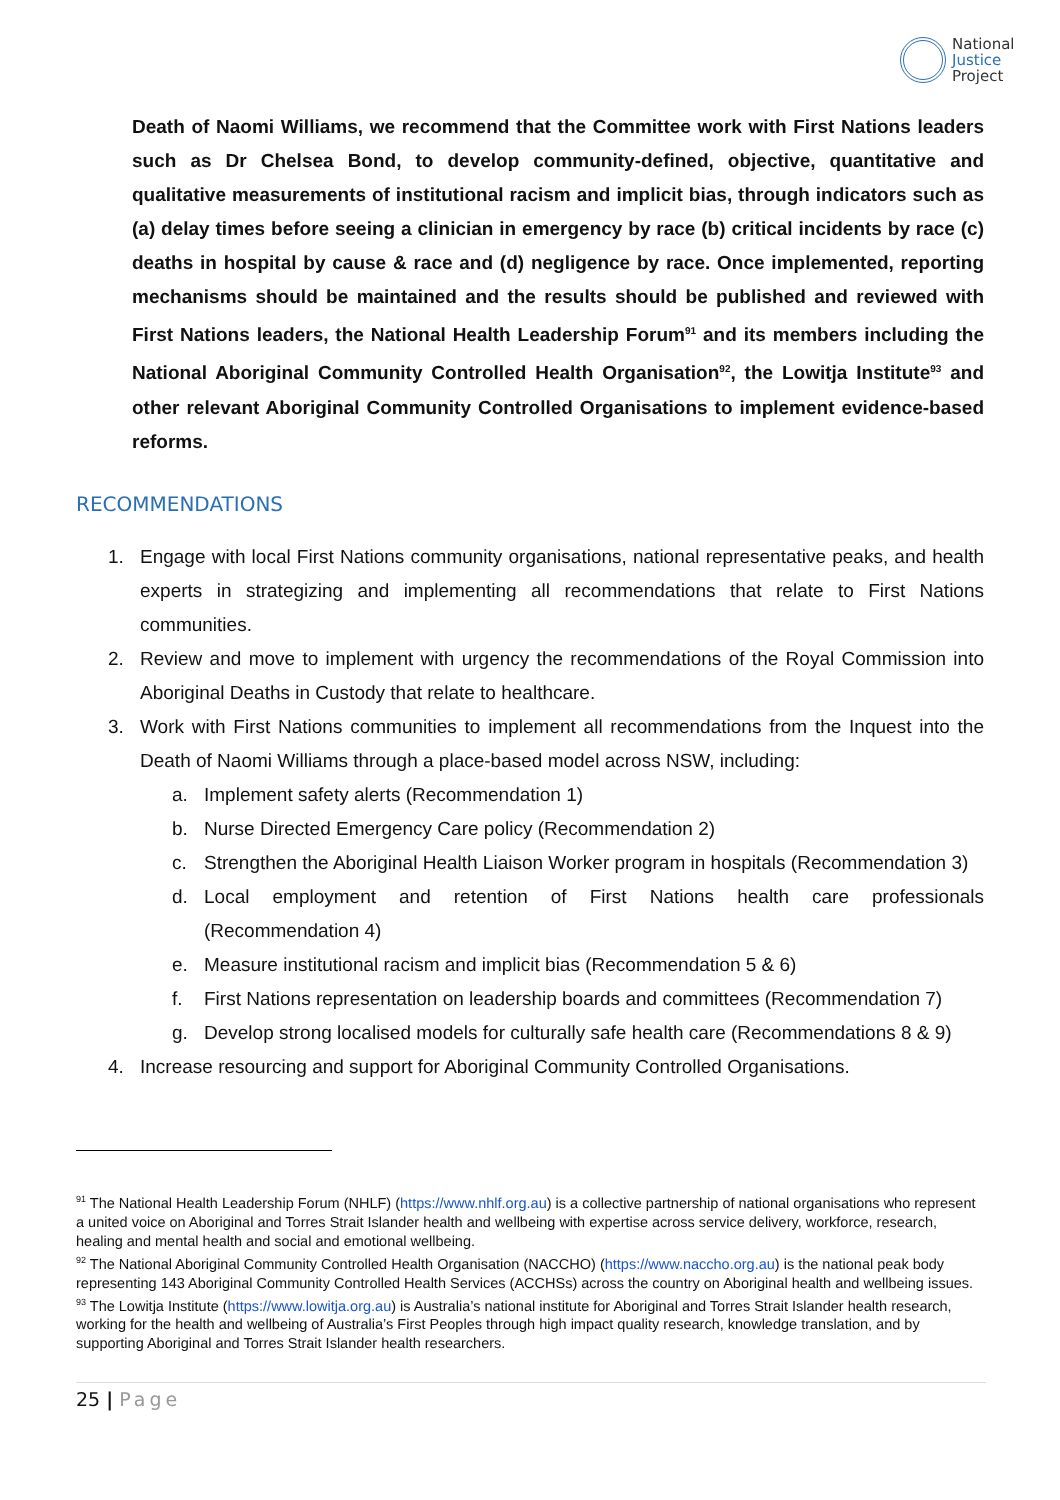National
Justice
Project
Death of Naomi Williams, we recommend that the Committee work with First Nations leaders such as Dr Chelsea Bond, to develop community-defined, objective, quantitative and qualitative measurements of institutional racism and implicit bias, through indicators such as (a) delay times before seeing a clinician in emergency by race (b) critical incidents by race (c) deaths in hospital by cause & race and (d) negligence by race. Once implemented, reporting mechanisms should be maintained and the results should be published and reviewed with First Nations leaders, the National Health Leadership Forum<sup>91</sup> and its members including the National Aboriginal Community Controlled Health Organisation<sup>92</sup>, the Lowitja Institute<sup>93</sup> and other relevant Aboriginal Community Controlled Organisations to implement evidence-based reforms.
RECOMMENDATIONS
1. Engage with local First Nations community organisations, national representative peaks, and health experts in strategizing and implementing all recommendations that relate to First Nations communities.
2. Review and move to implement with urgency the recommendations of the Royal Commission into Aboriginal Deaths in Custody that relate to healthcare.
3. Work with First Nations communities to implement all recommendations from the Inquest into the Death of Naomi Williams through a place-based model across NSW, including:
a. Implement safety alerts (Recommendation 1)
b. Nurse Directed Emergency Care policy (Recommendation 2)
c. Strengthen the Aboriginal Health Liaison Worker program in hospitals (Recommendation 3)
d. Local employment and retention of First Nations health care professionals (Recommendation 4)
e. Measure institutional racism and implicit bias (Recommendation 5 & 6)
f. First Nations representation on leadership boards and committees (Recommendation 7)
g. Develop strong localised models for culturally safe health care (Recommendations 8 & 9)
4. Increase resourcing and support for Aboriginal Community Controlled Organisations.
<sup>91</sup> The National Health Leadership Forum (NHLF) (https://www.nhlf.org.au) is a collective partnership of national organisations who represent a united voice on Aboriginal and Torres Strait Islander health and wellbeing with expertise across service delivery, workforce, research, healing and mental health and social and emotional wellbeing.
<sup>92</sup> The National Aboriginal Community Controlled Health Organisation (NACCHO) (https://www.naccho.org.au) is the national peak body representing 143 Aboriginal Community Controlled Health Services (ACCHSs) across the country on Aboriginal health and wellbeing issues.
<sup>93</sup> The Lowitja Institute (https://www.lowitja.org.au) is Australia’s national institute for Aboriginal and Torres Strait Islander health research, working for the health and wellbeing of Australia’s First Peoples through high impact quality research, knowledge translation, and by supporting Aboriginal and Torres Strait Islander health researchers.
25 | Page